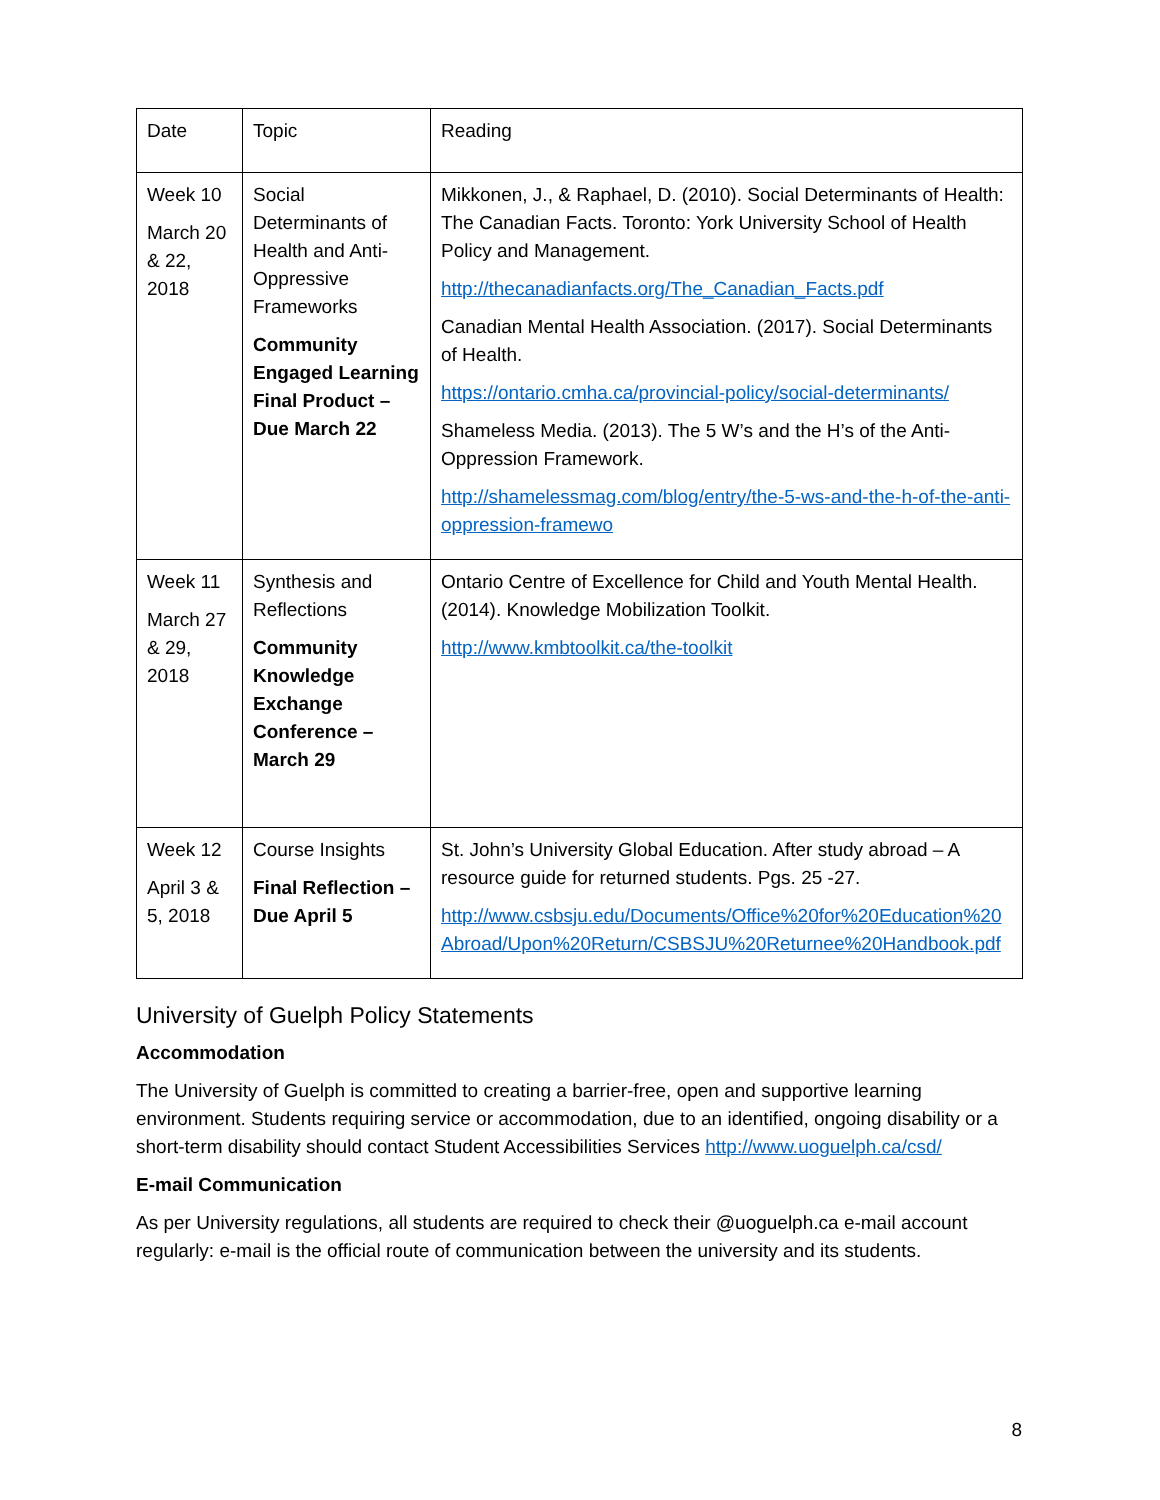| Date | Topic | Reading |
| Week 10 March 20 & 22, 2018 | Social Determinants of Health and Anti-Oppressive Frameworks Community Engaged Learning Final Product – Due March 22 | Mikkonen, J., & Raphael, D. (2010). Social Determinants of Health: The Canadian Facts. Toronto: York University School of Health Policy and Management. http://thecanadianfacts.org/The_Canadian_Facts.pdf Canadian Mental Health Association. (2017). Social Determinants of Health. https://ontario.cmha.ca/provincial-policy/social-determinants/ Shameless Media. (2013). The 5 W’s and the H’s of the Anti-Oppression Framework. http://shamelessmag.com/blog/entry/the-5-ws-and-the-h-of-the-anti-oppression-framewo |
| Week 11 March 27 & 29, 2018 | Synthesis and Reflections Community Knowledge Exchange Conference – March 29 | Ontario Centre of Excellence for Child and Youth Mental Health. (2014). Knowledge Mobilization Toolkit. http://www.kmbtoolkit.ca/the-toolkit |
| Week 12 April 3 & 5, 2018 | Course Insights Final Reflection – Due April 5 | St. John’s University Global Education. After study abroad – A resource guide for returned students. Pgs. 25 -27. http://www.csbsju.edu/Documents/Office%20for%20Education%20Abroad/Upon%20Return/CSBSJU%20Returnee%20Handbook.pdf |
University of Guelph Policy Statements
Accommodation
The University of Guelph is committed to creating a barrier-free, open and supportive learning environment. Students requiring service or accommodation, due to an identified, ongoing disability or a short-term disability should contact Student Accessibilities Services http://www.uoguelph.ca/csd/
E-mail Communication
As per University regulations, all students are required to check their @uoguelph.ca e-mail account regularly: e-mail is the official route of communication between the university and its students.
8